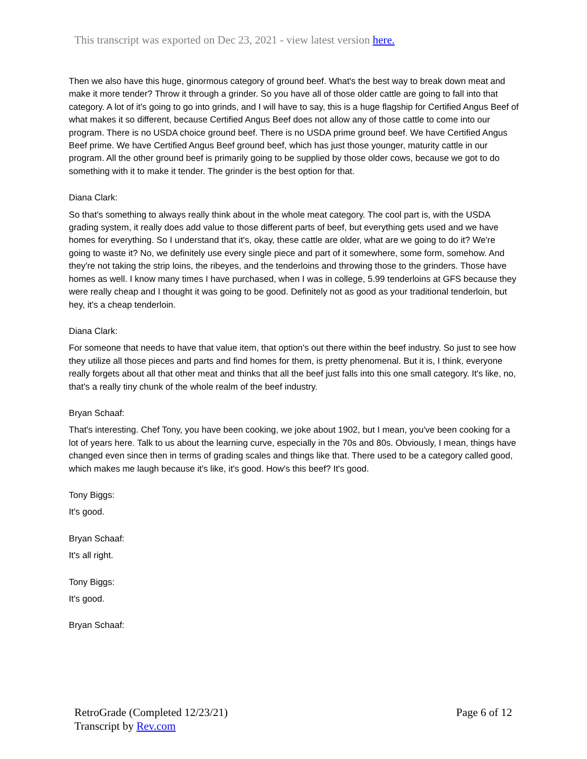This transcript was exported on Dec 23, 2021 - view latest version here.
Then we also have this huge, ginormous category of ground beef. What's the best way to break down meat and make it more tender? Throw it through a grinder. So you have all of those older cattle are going to fall into that category. A lot of it's going to go into grinds, and I will have to say, this is a huge flagship for Certified Angus Beef of what makes it so different, because Certified Angus Beef does not allow any of those cattle to come into our program. There is no USDA choice ground beef. There is no USDA prime ground beef. We have Certified Angus Beef prime. We have Certified Angus Beef ground beef, which has just those younger, maturity cattle in our program. All the other ground beef is primarily going to be supplied by those older cows, because we got to do something with it to make it tender. The grinder is the best option for that.
Diana Clark:
So that's something to always really think about in the whole meat category. The cool part is, with the USDA grading system, it really does add value to those different parts of beef, but everything gets used and we have homes for everything. So I understand that it's, okay, these cattle are older, what are we going to do it? We're going to waste it? No, we definitely use every single piece and part of it somewhere, some form, somehow. And they're not taking the strip loins, the ribeyes, and the tenderloins and throwing those to the grinders. Those have homes as well. I know many times I have purchased, when I was in college, 5.99 tenderloins at GFS because they were really cheap and I thought it was going to be good. Definitely not as good as your traditional tenderloin, but hey, it's a cheap tenderloin.
Diana Clark:
For someone that needs to have that value item, that option's out there within the beef industry. So just to see how they utilize all those pieces and parts and find homes for them, is pretty phenomenal. But it is, I think, everyone really forgets about all that other meat and thinks that all the beef just falls into this one small category. It's like, no, that's a really tiny chunk of the whole realm of the beef industry.
Bryan Schaaf:
That's interesting. Chef Tony, you have been cooking, we joke about 1902, but I mean, you've been cooking for a lot of years here. Talk to us about the learning curve, especially in the 70s and 80s. Obviously, I mean, things have changed even since then in terms of grading scales and things like that. There used to be a category called good, which makes me laugh because it's like, it's good. How's this beef? It's good.
Tony Biggs:
It's good.
Bryan Schaaf:
It's all right.
Tony Biggs:
It's good.
Bryan Schaaf:
RetroGrade (Completed 12/23/21)
Transcript by Rev.com
Page 6 of 12